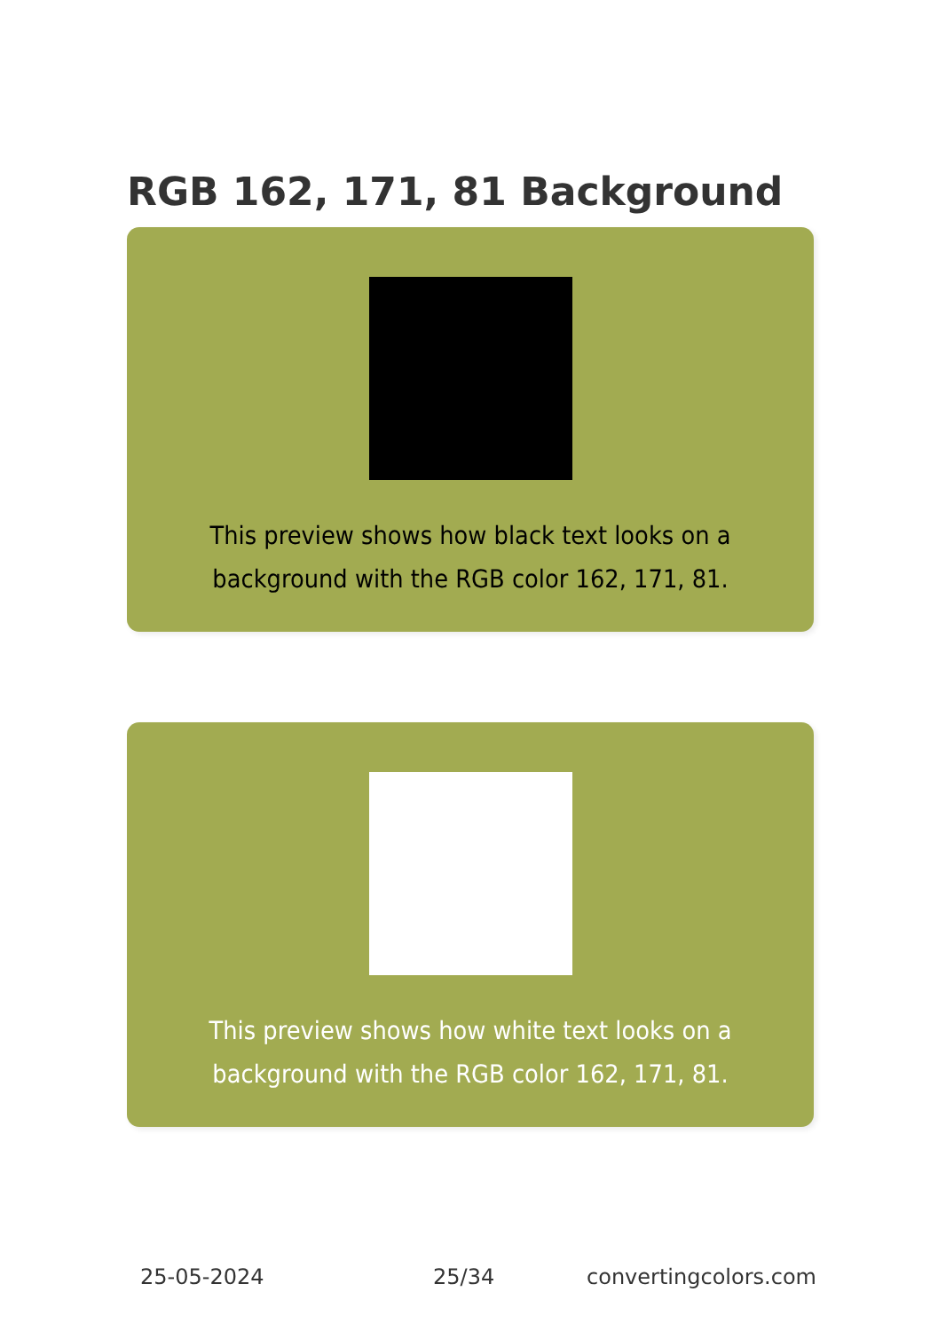RGB 162, 171, 81 Background
This preview shows how black text looks on a
background with the RGB color 162, 171, 81.
This preview shows how white text looks on a
background with the RGB color 162, 171, 81.
25-05-2024 25/34 convertingcolors.com